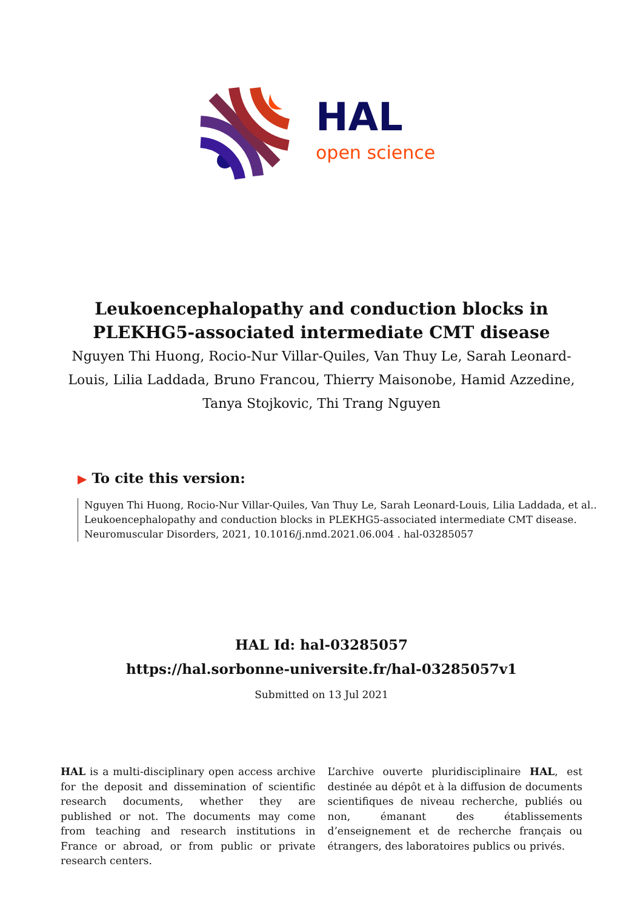HAL
open science
Leukoencephalopathy and conduction blocks in PLEKHG5-associated intermediate CMT disease
Nguyen Thi Huong, Rocio-Nur Villar-Quiles, Van Thuy Le, Sarah Leonard-Louis, Lilia Laddada, Bruno Francou, Thierry Maisonobe, Hamid Azzedine, Tanya Stojkovic, Thi Trang Nguyen
▶ To cite this version:
Nguyen Thi Huong, Rocio-Nur Villar-Quiles, Van Thuy Le, Sarah Leonard-Louis, Lilia Laddada, et al.. Leukoencephalopathy and conduction blocks in PLEKHG5-associated intermediate CMT disease. Neuromuscular Disorders, 2021, 10.1016/j.nmd.2021.06.004 . hal-03285057
HAL Id: hal-03285057
https://hal.sorbonne-universite.fr/hal-03285057v1
Submitted on 13 Jul 2021
HAL is a multi-disciplinary open access archive for the deposit and dissemination of scientific research documents, whether they are published or not. The documents may come from teaching and research institutions in France or abroad, or from public or private research centers.
L’archive ouverte pluridisciplinaire HAL, est destinée au dépôt et à la diffusion de documents scientifiques de niveau recherche, publiés ou non, émanant des établissements d’enseignement et de recherche français ou étrangers, des laboratoires publics ou privés.